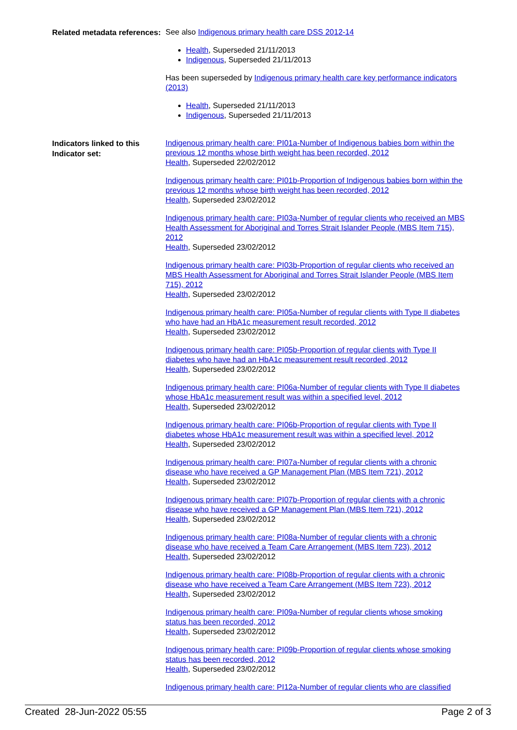Related metadata references:
See also Indigenous primary health care DSS 2012-14
Health, Superseded 21/11/2013
Indigenous, Superseded 21/11/2013
Has been superseded by Indigenous primary health care key performance indicators (2013)
Health, Superseded 21/11/2013
Indigenous, Superseded 21/11/2013
Indicators linked to this Indicator set:
Indigenous primary health care: PI01a-Number of Indigenous babies born within the previous 12 months whose birth weight has been recorded, 2012
Health, Superseded 22/02/2012
Indigenous primary health care: PI01b-Proportion of Indigenous babies born within the previous 12 months whose birth weight has been recorded, 2012
Health, Superseded 23/02/2012
Indigenous primary health care: PI03a-Number of regular clients who received an MBS Health Assessment for Aboriginal and Torres Strait Islander People (MBS Item 715), 2012
Health, Superseded 23/02/2012
Indigenous primary health care: PI03b-Proportion of regular clients who received an MBS Health Assessment for Aboriginal and Torres Strait Islander People (MBS Item 715), 2012
Health, Superseded 23/02/2012
Indigenous primary health care: PI05a-Number of regular clients with Type II diabetes who have had an HbA1c measurement result recorded, 2012
Health, Superseded 23/02/2012
Indigenous primary health care: PI05b-Proportion of regular clients with Type II diabetes who have had an HbA1c measurement result recorded, 2012
Health, Superseded 23/02/2012
Indigenous primary health care: PI06a-Number of regular clients with Type II diabetes whose HbA1c measurement result was within a specified level, 2012
Health, Superseded 23/02/2012
Indigenous primary health care: PI06b-Proportion of regular clients with Type II diabetes whose HbA1c measurement result was within a specified level, 2012
Health, Superseded 23/02/2012
Indigenous primary health care: PI07a-Number of regular clients with a chronic disease who have received a GP Management Plan (MBS Item 721), 2012
Health, Superseded 23/02/2012
Indigenous primary health care: PI07b-Proportion of regular clients with a chronic disease who have received a GP Management Plan (MBS Item 721), 2012
Health, Superseded 23/02/2012
Indigenous primary health care: PI08a-Number of regular clients with a chronic disease who have received a Team Care Arrangement (MBS Item 723), 2012
Health, Superseded 23/02/2012
Indigenous primary health care: PI08b-Proportion of regular clients with a chronic disease who have received a Team Care Arrangement (MBS Item 723), 2012
Health, Superseded 23/02/2012
Indigenous primary health care: PI09a-Number of regular clients whose smoking status has been recorded, 2012
Health, Superseded 23/02/2012
Indigenous primary health care: PI09b-Proportion of regular clients whose smoking status has been recorded, 2012
Health, Superseded 23/02/2012
Indigenous primary health care: PI12a-Number of regular clients who are classified
Created 28-Jun-2022 05:55 Page 2 of 3